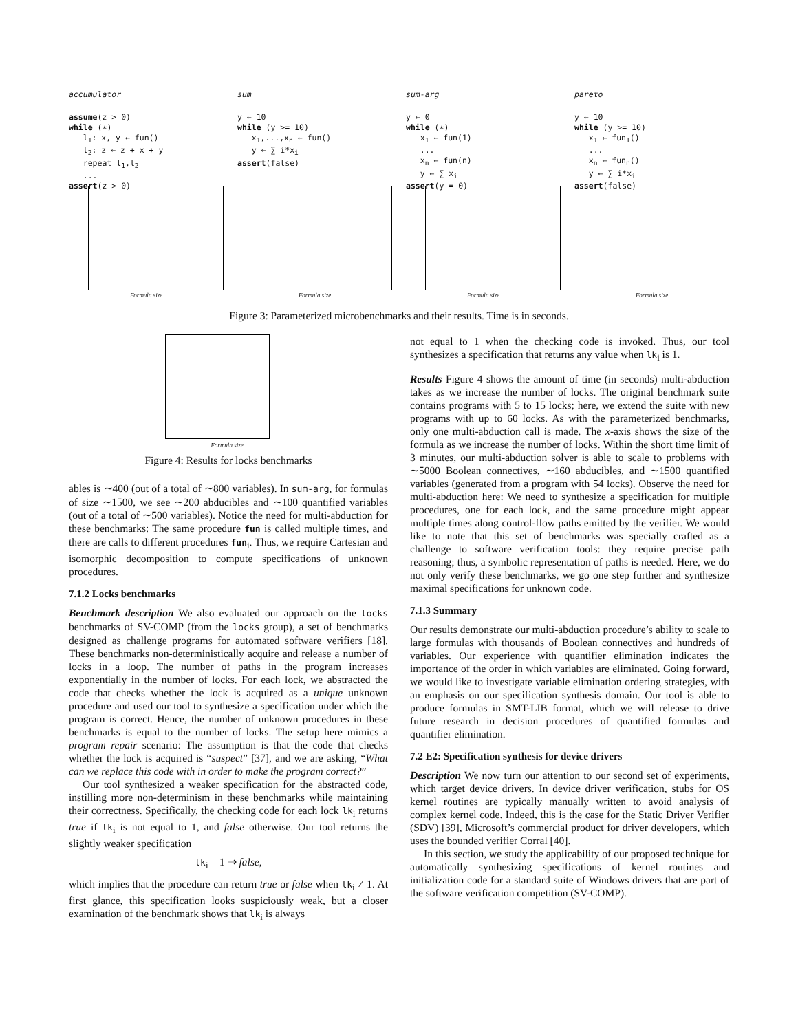accumulator
assume(z > 0) while (∗) l<sub>1</sub>: x, y ← fun() l<sub>2</sub>: z ← z + x + y repeat l<sub>1</sub>,l<sub>2</sub> ... assert(z > 0)
Formula size
sum
y ← 10 while (y >= 10) x<sub>1</sub>,...,x<sub>n</sub> ← fun() y ← ∑ i*x<sub>i</sub> assert(false)
Formula size
sum-arg
y ← 0 while (∗) x<sub>1</sub> ← fun(1) ... x<sub>n</sub> ← fun(n) y ← ∑ x<sub>i</sub> assert(y = 0)
Formula size
pareto
y ← 10 while (y >= 10) x<sub>1</sub> ← fun<sub>1</sub>() ... x<sub>n</sub> ← fun<sub>n</sub>() y ← ∑ i*x<sub>i</sub> assert(false)
Formula size
Figure 3: Parameterized microbenchmarks and their results. Time is in seconds.
Formula size
Figure 4: Results for locks benchmarks
ables is ∼400 (out of a total of ∼800 variables). In sum-arg, for formulas of size ∼1500, we see ∼200 abducibles and ∼100 quantified variables (out of a total of ∼500 variables). Notice the need for multi-abduction for these benchmarks: The same procedure fun is called multiple times, and there are calls to different procedures fun<sub>i</sub>. Thus, we require Cartesian and isomorphic decomposition to compute specifications of unknown procedures.
7.1.2 Locks benchmarks
Benchmark description We also evaluated our approach on the locks benchmarks of SV-COMP (from the locks group), a set of benchmarks designed as challenge programs for automated software verifiers [18]. These benchmarks non-deterministically acquire and release a number of locks in a loop. The number of paths in the program increases exponentially in the number of locks. For each lock, we abstracted the code that checks whether the lock is acquired as a unique unknown procedure and used our tool to synthesize a specification under which the program is correct. Hence, the number of unknown procedures in these benchmarks is equal to the number of locks. The setup here mimics a program repair scenario: The assumption is that the code that checks whether the lock is acquired is “suspect” [37], and we are asking, “What can we replace this code with in order to make the program correct?”
Our tool synthesized a weaker specification for the abstracted code, instilling more non-determinism in these benchmarks while maintaining their correctness. Specifically, the checking code for each lock lk<sub>i</sub> returns true if lk<sub>i</sub> is not equal to 1, and false otherwise. Our tool returns the slightly weaker specification
lk<sub>i</sub> = 1 ⇒ false,
which implies that the procedure can return true or false when lk<sub>i</sub> ≠ 1. At first glance, this specification looks suspiciously weak, but a closer examination of the benchmark shows that lk<sub>i</sub> is always
not equal to 1 when the checking code is invoked. Thus, our tool synthesizes a specification that returns any value when lk<sub>i</sub> is 1.
Results Figure 4 shows the amount of time (in seconds) multi-abduction takes as we increase the number of locks. The original benchmark suite contains programs with 5 to 15 locks; here, we extend the suite with new programs with up to 60 locks. As with the parameterized benchmarks, only one multi-abduction call is made. The x-axis shows the size of the formula as we increase the number of locks. Within the short time limit of 3 minutes, our multi-abduction solver is able to scale to problems with ∼5000 Boolean connectives, ∼160 abducibles, and ∼1500 quantified variables (generated from a program with 54 locks). Observe the need for multi-abduction here: We need to synthesize a specification for multiple procedures, one for each lock, and the same procedure might appear multiple times along control-flow paths emitted by the verifier. We would like to note that this set of benchmarks was specially crafted as a challenge to software verification tools: they require precise path reasoning; thus, a symbolic representation of paths is needed. Here, we do not only verify these benchmarks, we go one step further and synthesize maximal specifications for unknown code.
7.1.3 Summary
Our results demonstrate our multi-abduction procedure’s ability to scale to large formulas with thousands of Boolean connectives and hundreds of variables. Our experience with quantifier elimination indicates the importance of the order in which variables are eliminated. Going forward, we would like to investigate variable elimination ordering strategies, with an emphasis on our specification synthesis domain. Our tool is able to produce formulas in SMT-LIB format, which we will release to drive future research in decision procedures of quantified formulas and quantifier elimination.
7.2 E2: Specification synthesis for device drivers
Description We now turn our attention to our second set of experiments, which target device drivers. In device driver verification, stubs for OS kernel routines are typically manually written to avoid analysis of complex kernel code. Indeed, this is the case for the Static Driver Verifier (SDV) [39], Microsoft’s commercial product for driver developers, which uses the bounded verifier Corral [40].
In this section, we study the applicability of our proposed technique for automatically synthesizing specifications of kernel routines and initialization code for a standard suite of Windows drivers that are part of the software verification competition (SV-COMP).